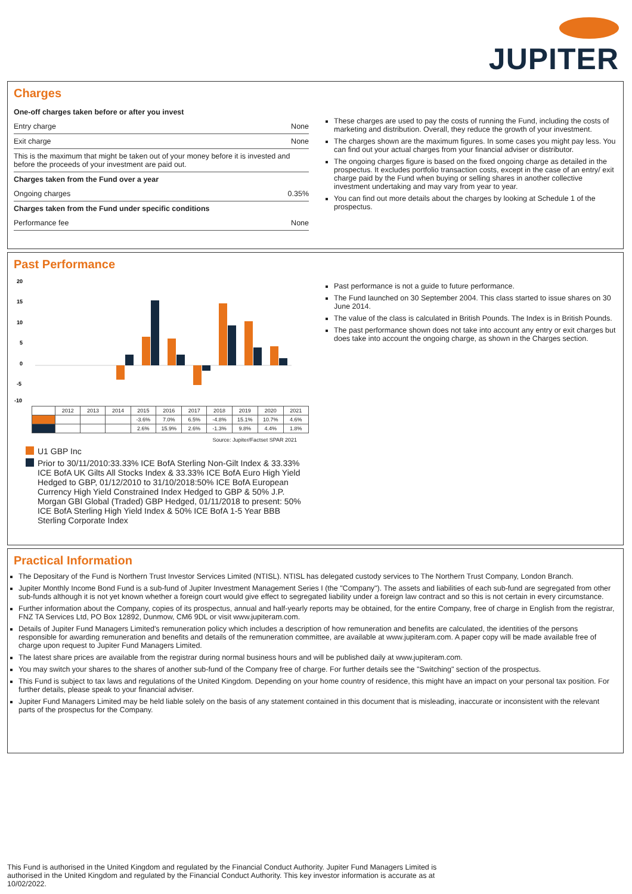JUPITER
Charges
One-off charges taken before or after you invest
Entry charge None
Exit charge None
This is the maximum that might be taken out of your money before it is invested and before the proceeds of your investment are paid out.
Charges taken from the Fund over a year
Ongoing charges 0.35%
Charges taken from the Fund under specific conditions
Performance fee None
These charges are used to pay the costs of running the Fund, including the costs of marketing and distribution. Overall, they reduce the growth of your investment.
The charges shown are the maximum figures. In some cases you might pay less. You can find out your actual charges from your financial adviser or distributor.
The ongoing charges figure is based on the fixed ongoing charge as detailed in the prospectus. It excludes portfolio transaction costs, except in the case of an entry/ exit charge paid by the Fund when buying or selling shares in another collective investment undertaking and may vary from year to year.
You can find out more details about the charges by looking at Schedule 1 of the prospectus.
Past Performance
20
15
10
5
0
-5
-10
| | 2012 | 2013 | 2014 | 2015 | 2016 | 2017 | 2018 | 2019 | 2020 | 2021 |
| | | | | -3.6% | 7.0% | 6.5% | -4.8% | 15.1% | 10.7% | 4.6% |
| | | | | 2.6% | 15.9% | 2.6% | -1.3% | 9.8% | 4.4% | 1.8% |
Source: Jupiter/Factset SPAR 2021
U1 GBP Inc
Prior to 30/11/2010:33.33% ICE BofA Sterling Non-Gilt Index & 33.33% ICE BofA UK Gilts All Stocks Index & 33.33% ICE BofA Euro High Yield Hedged to GBP, 01/12/2010 to 31/10/2018:50% ICE BofA European Currency High Yield Constrained Index Hedged to GBP & 50% J.P. Morgan GBI Global (Traded) GBP Hedged, 01/11/2018 to present: 50% ICE BofA Sterling High Yield Index & 50% ICE BofA 1-5 Year BBB Sterling Corporate Index
Past performance is not a guide to future performance.
The Fund launched on 30 September 2004. This class started to issue shares on 30 June 2014.
The value of the class is calculated in British Pounds. The Index is in British Pounds.
The past performance shown does not take into account any entry or exit charges but does take into account the ongoing charge, as shown in the Charges section.
Practical Information
The Depositary of the Fund is Northern Trust Investor Services Limited (NTISL). NTISL has delegated custody services to The Northern Trust Company, London Branch.
Jupiter Monthly Income Bond Fund is a sub-fund of Jupiter Investment Management Series I (the "Company"). The assets and liabilities of each sub-fund are segregated from other sub-funds although it is not yet known whether a foreign court would give effect to segregated liability under a foreign law contract and so this is not certain in every circumstance.
Further information about the Company, copies of its prospectus, annual and half-yearly reports may be obtained, for the entire Company, free of charge in English from the registrar, FNZ TA Services Ltd, PO Box 12892, Dunmow, CM6 9DL or visit www.jupiteram.com.
Details of Jupiter Fund Managers Limited's remuneration policy which includes a description of how remuneration and benefits are calculated, the identities of the persons responsible for awarding remuneration and benefits and details of the remuneration committee, are available at www.jupiteram.com. A paper copy will be made available free of charge upon request to Jupiter Fund Managers Limited.
The latest share prices are available from the registrar during normal business hours and will be published daily at www.jupiteram.com.
You may switch your shares to the shares of another sub-fund of the Company free of charge. For further details see the "Switching" section of the prospectus.
This Fund is subject to tax laws and regulations of the United Kingdom. Depending on your home country of residence, this might have an impact on your personal tax position. For further details, please speak to your financial adviser.
Jupiter Fund Managers Limited may be held liable solely on the basis of any statement contained in this document that is misleading, inaccurate or inconsistent with the relevant parts of the prospectus for the Company.
This Fund is authorised in the United Kingdom and regulated by the Financial Conduct Authority. Jupiter Fund Managers Limited is authorised in the United Kingdom and regulated by the Financial Conduct Authority. This key investor information is accurate as at 10/02/2022.